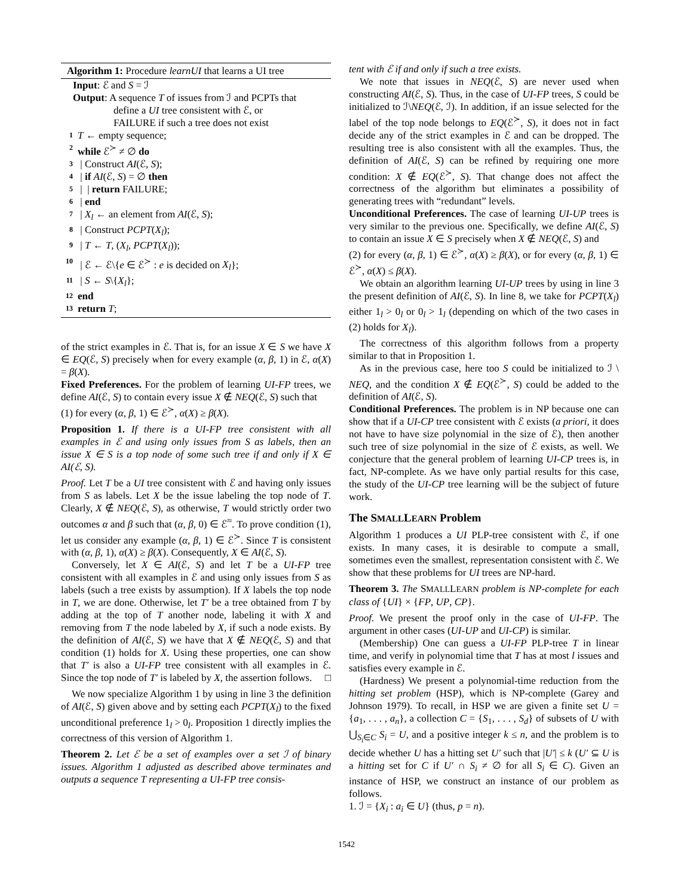Algorithm 1: Procedure learnUI that learns a UI tree
Input: ℰ and S = ℐ
Output: A sequence T of issues from ℐ and PCPTs that
define a UI tree consistent with ℰ, or
FAILURE if such a tree does not exist
1 T ← empty sequence;
2 while ℰ<sup>≻</sup> ≠ ∅ do
3 | Construct AI(ℰ, S);
4 | if AI(ℰ, S) = ∅ then
5 | | return FAILURE;
6 | end
7 | X<sub>l</sub> ← an element from AI(ℰ, S);
8 | Construct PCPT(X<sub>l</sub>);
9 | T ← T, (X<sub>l</sub>, PCPT(X<sub>l</sub>));
10 | ℰ ← ℰ\{e ∈ ℰ<sup>≻</sup> : e is decided on X<sub>l</sub>};
11 | S ← S\{X<sub>l</sub>};
12 end
13 return T;
of the strict examples in ℰ. That is, for an issue X ∈ S we have X ∈ EQ(ℰ, S) precisely when for every example (α, β, 1) in ℰ, α(X) = β(X).
Fixed Preferences. For the problem of learning UI-FP trees, we define AI(ℰ, S) to contain every issue X ∉ NEQ(ℰ, S) such that
(1) for every (α, β, 1) ∈ ℰ<sup>≻</sup>, α(X) ≥ β(X).
Proposition 1. If there is a UI-FP tree consistent with all examples in ℰ and using only issues from S as labels, then an issue X ∈ S is a top node of some such tree if and only if X ∈ AI(ℰ, S).
Proof. Let T be a UI tree consistent with ℰ and having only issues from S as labels. Let X be the issue labeling the top node of T. Clearly, X ∉ NEQ(ℰ, S), as otherwise, T would strictly order two outcomes α and β such that (α, β, 0) ∈ ℰ<sup>≈</sup>. To prove condition (1), let us consider any example (α, β, 1) ∈ ℰ<sup>≻</sup>. Since T is consistent with (α, β, 1), α(X) ≥ β(X). Consequently, X ∈ AI(ℰ, S).
Conversely, let X ∈ AI(ℰ, S) and let T be a UI-FP tree consistent with all examples in ℰ and using only issues from S as labels (such a tree exists by assumption). If X labels the top node in T, we are done. Otherwise, let T′ be a tree obtained from T by adding at the top of T another node, labeling it with X and removing from T the node labeled by X, if such a node exists. By the definition of AI(ℰ, S) we have that X ∉ NEQ(ℰ, S) and that condition (1) holds for X. Using these properties, one can show that T′ is also a UI-FP tree consistent with all examples in ℰ. Since the top node of T′ is labeled by X, the assertion follows. □
We now specialize Algorithm 1 by using in line 3 the definition of AI(ℰ, S) given above and by setting each PCPT(X<sub>l</sub>) to the fixed unconditional preference 1<sub>l</sub> > 0<sub>l</sub>. Proposition 1 directly implies the correctness of this version of Algorithm 1.
Theorem 2. Let ℰ be a set of examples over a set ℐ of binary issues. Algorithm 1 adjusted as described above terminates and outputs a sequence T representing a UI-FP tree consis-
tent with ℰ if and only if such a tree exists.
We note that issues in NEQ(ℰ, S) are never used when constructing AI(ℰ, S). Thus, in the case of UI-FP trees, S could be initialized to ℐ\NEQ(ℰ, ℐ). In addition, if an issue selected for the label of the top node belongs to EQ(ℰ<sup>≻</sup>, S), it does not in fact decide any of the strict examples in ℰ and can be dropped. The resulting tree is also consistent with all the examples. Thus, the definition of AI(ℰ, S) can be refined by requiring one more condition: X ∉ EQ(ℰ<sup>≻</sup>, S). That change does not affect the correctness of the algorithm but eliminates a possibility of generating trees with “redundant” levels.
Unconditional Preferences. The case of learning UI-UP trees is very similar to the previous one. Specifically, we define AI(ℰ, S) to contain an issue X ∈ S precisely when X ∉ NEQ(ℰ, S) and
(2) for every (α, β, 1) ∈ ℰ<sup>≻</sup>, α(X) ≥ β(X), or for every (α, β, 1) ∈ ℰ<sup>≻</sup>, α(X) ≤ β(X).
We obtain an algorithm learning UI-UP trees by using in line 3 the present definition of AI(ℰ, S). In line 8, we take for PCPT(X<sub>l</sub>) either 1<sub>l</sub> > 0<sub>l</sub> or 0<sub>l</sub> > 1<sub>l</sub> (depending on which of the two cases in (2) holds for X<sub>l</sub>).
The correctness of this algorithm follows from a property similar to that in Proposition 1.
As in the previous case, here too S could be initialized to ℐ \ NEQ, and the condition X ∉ EQ(ℰ<sup>≻</sup>, S) could be added to the definition of AI(ℰ, S).
Conditional Preferences. The problem is in NP because one can show that if a UI-CP tree consistent with ℰ exists (a priori, it does not have to have size polynomial in the size of ℰ), then another such tree of size polynomial in the size of ℰ exists, as well. We conjecture that the general problem of learning UI-CP trees is, in fact, NP-complete. As we have only partial results for this case, the study of the UI-CP tree learning will be the subject of future work.
The SMALLLEARN Problem
Algorithm 1 produces a UI PLP-tree consistent with ℰ, if one exists. In many cases, it is desirable to compute a small, sometimes even the smallest, representation consistent with ℰ. We show that these problems for UI trees are NP-hard.
Theorem 3. The SMALLLEARN problem is NP-complete for each class of {UI} × {FP, UP, CP}.
Proof. We present the proof only in the case of UI-FP. The argument in other cases (UI-UP and UI-CP) is similar.
(Membership) One can guess a UI-FP PLP-tree T in linear time, and verify in polynomial time that T has at most l issues and satisfies every example in ℰ.
(Hardness) We present a polynomial-time reduction from the hitting set problem (HSP), which is NP-complete (Garey and Johnson 1979). To recall, in HSP we are given a finite set U = {a<sub>1</sub>, . . . , a<sub>n</sub>}, a collection C = {S<sub>1</sub>, . . . , S<sub>d</sub>} of subsets of U with ⋃<sub>S<sub>i</sub>∈C</sub> S<sub>i</sub> = U, and a positive integer k ≤ n, and the problem is to decide whether U has a hitting set U′ such that |U′| ≤ k (U′ ⊆ U is a hitting set for C if U′ ∩ S<sub>i</sub> ≠ ∅ for all S<sub>i</sub> ∈ C). Given an instance of HSP, we construct an instance of our problem as follows.
1. ℐ = {X<sub>i</sub> : a<sub>i</sub> ∈ U} (thus, p = n).
1542